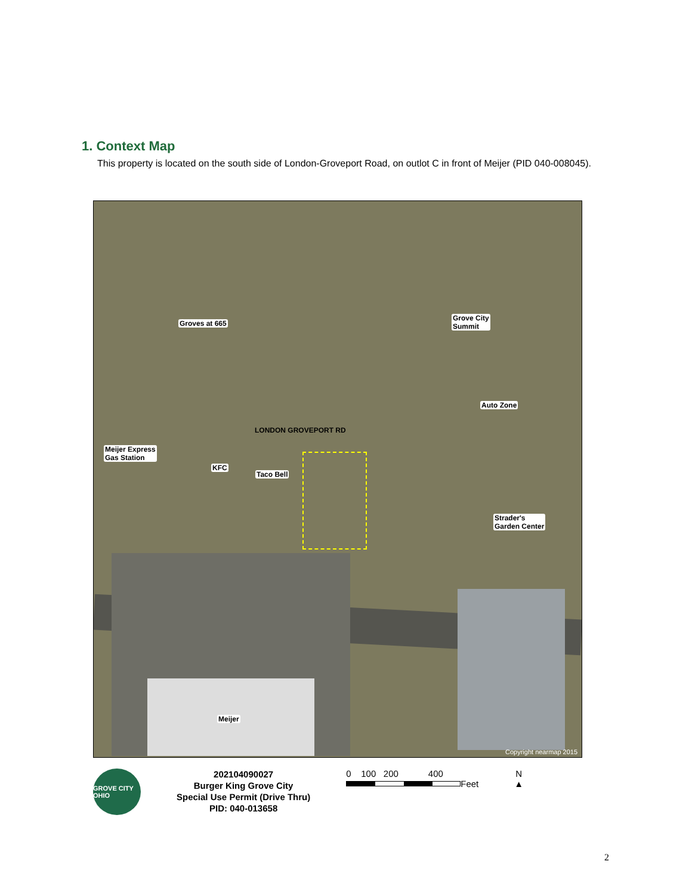1. Context Map
This property is located on the south side of London-Groveport Road, on outlot C in front of Meijer (PID 040-008045).
Groves at 665
Grove City
Summit
Auto Zone
LONDON GROVEPORT RD
Meijer Express
Gas Station
KFC
Taco Bell
Strader's
Garden Center
Meijer
Copyright nearmap 2015
GROVE CITY OHIO
202104090027
Burger King Grove City
Special Use Permit (Drive Thru)
PID: 040-013658
0 100 200 400
Feet
N
▲
2